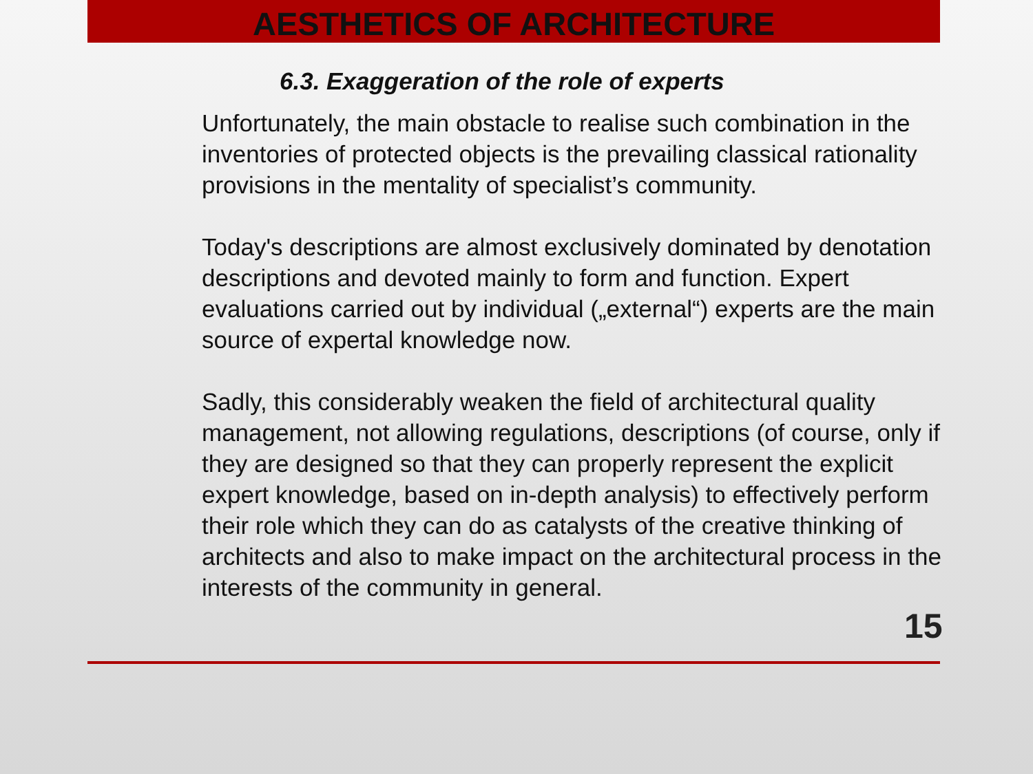AESTHETICS OF ARCHITECTURE
6.3. Exaggeration of the role of experts
Unfortunately, the main obstacle to realise such combination in the inventories of protected objects is the prevailing classical rationality provisions in the mentality of specialist’s community.
Today's descriptions are almost exclusively dominated by denotation descriptions and devoted mainly to form and function. Expert evaluations carried out by individual („external“) experts are the main source of expertal knowledge now.
Sadly, this considerably weaken the field of architectural quality management, not allowing regulations, descriptions (of course, only if they are designed so that they can properly represent the explicit expert knowledge, based on in-depth analysis) to effectively perform their role which they can do as catalysts of the creative thinking of architects and also to make impact on the architectural process in the interests of the community in general.
15